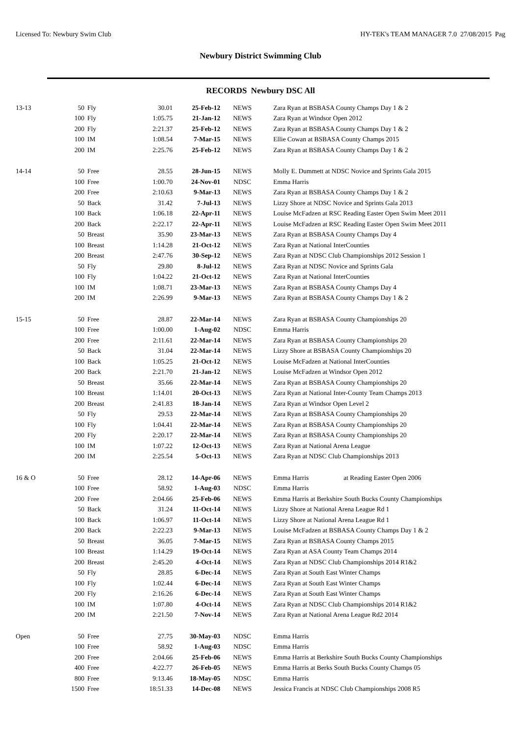Licensed To: Newbury Swim Club HY-TEK's TEAM MANAGER 7.0 27/08/2015 Pag
Newbury District Swimming Club
RECORDS Newbury DSC All
| 13-13 | 50 | Fly | 30.01 | 25-Feb-12 | NEWS | Zara Ryan at BSBASA County Champs Day 1 & 2 |
| | 100 | Fly | 1:05.75 | 21-Jan-12 | NEWS | Zara Ryan at Windsor Open 2012 |
| | 200 | Fly | 2:21.37 | 25-Feb-12 | NEWS | Zara Ryan at BSBASA County Champs Day 1 & 2 |
| | 100 | IM | 1:08.54 | 7-Mar-15 | NEWS | Ellie Cowan at BSBASA County Champs 2015 |
| | 200 | IM | 2:25.76 | 25-Feb-12 | NEWS | Zara Ryan at BSBASA County Champs Day 1 & 2 |
| 14-14 | 50 | Free | 28.55 | 28-Jun-15 | NEWS | Molly E. Dummett at NDSC Novice and Sprints Gala 2015 |
| | 100 | Free | 1:00.70 | 24-Nov-01 | NDSC | Emma Harris |
| | 200 | Free | 2:10.63 | 9-Mar-13 | NEWS | Zara Ryan at BSBASA County Champs Day 1 & 2 |
| | 50 | Back | 31.42 | 7-Jul-13 | NEWS | Lizzy Shore at NDSC Novice and Sprints Gala 2013 |
| | 100 | Back | 1:06.18 | 22-Apr-11 | NEWS | Louise McFadzen at RSC Reading Easter Open Swim Meet 2011 |
| | 200 | Back | 2:22.17 | 22-Apr-11 | NEWS | Louise McFadzen at RSC Reading Easter Open Swim Meet 2011 |
| | 50 | Breast | 35.90 | 23-Mar-13 | NEWS | Zara Ryan at BSBASA County Champs Day 4 |
| | 100 | Breast | 1:14.28 | 21-Oct-12 | NEWS | Zara Ryan at National InterCounties |
| | 200 | Breast | 2:47.76 | 30-Sep-12 | NEWS | Zara Ryan at NDSC Club Championships 2012 Session 1 |
| | 50 | Fly | 29.80 | 8-Jul-12 | NEWS | Zara Ryan at NDSC Novice and Sprints Gala |
| | 100 | Fly | 1:04.22 | 21-Oct-12 | NEWS | Zara Ryan at National InterCounties |
| | 100 | IM | 1:08.71 | 23-Mar-13 | NEWS | Zara Ryan at BSBASA County Champs Day 4 |
| | 200 | IM | 2:26.99 | 9-Mar-13 | NEWS | Zara Ryan at BSBASA County Champs Day 1 & 2 |
| 15-15 | 50 | Free | 28.87 | 22-Mar-14 | NEWS | Zara Ryan at BSBASA County Championships 20 |
| | 100 | Free | 1:00.00 | 1-Aug-02 | NDSC | Emma Harris |
| | 200 | Free | 2:11.61 | 22-Mar-14 | NEWS | Zara Ryan at BSBASA County Championships 20 |
| | 50 | Back | 31.04 | 22-Mar-14 | NEWS | Lizzy Shore at BSBASA County Championships 20 |
| | 100 | Back | 1:05.25 | 21-Oct-12 | NEWS | Louise McFadzen at National InterCounties |
| | 200 | Back | 2:21.70 | 21-Jan-12 | NEWS | Louise McFadzen at Windsor Open 2012 |
| | 50 | Breast | 35.66 | 22-Mar-14 | NEWS | Zara Ryan at BSBASA County Championships 20 |
| | 100 | Breast | 1:14.01 | 20-Oct-13 | NEWS | Zara Ryan at National Inter-County Team Champs 2013 |
| | 200 | Breast | 2:41.83 | 18-Jan-14 | NEWS | Zara Ryan at Windsor Open Level 2 |
| | 50 | Fly | 29.53 | 22-Mar-14 | NEWS | Zara Ryan at BSBASA County Championships 20 |
| | 100 | Fly | 1:04.41 | 22-Mar-14 | NEWS | Zara Ryan at BSBASA County Championships 20 |
| | 200 | Fly | 2:20.17 | 22-Mar-14 | NEWS | Zara Ryan at BSBASA County Championships 20 |
| | 100 | IM | 1:07.22 | 12-Oct-13 | NEWS | Zara Ryan at National Arena League |
| | 200 | IM | 2:25.54 | 5-Oct-13 | NEWS | Zara Ryan at NDSC Club Championships 2013 |
| 16 & O | 50 | Free | 28.12 | 14-Apr-06 | NEWS | Emma Harris at Reading Easter Open 2006 |
| | 100 | Free | 58.92 | 1-Aug-03 | NDSC | Emma Harris |
| | 200 | Free | 2:04.66 | 25-Feb-06 | NEWS | Emma Harris at Berkshire South Bucks County Championships |
| | 50 | Back | 31.24 | 11-Oct-14 | NEWS | Lizzy Shore at National Arena League Rd 1 |
| | 100 | Back | 1:06.97 | 11-Oct-14 | NEWS | Lizzy Shore at National Arena League Rd 1 |
| | 200 | Back | 2:22.23 | 9-Mar-13 | NEWS | Louise McFadzen at BSBASA County Champs Day 1 & 2 |
| | 50 | Breast | 36.05 | 7-Mar-15 | NEWS | Zara Ryan at BSBASA County Champs 2015 |
| | 100 | Breast | 1:14.29 | 19-Oct-14 | NEWS | Zara Ryan at ASA County Team Champs 2014 |
| | 200 | Breast | 2:45.20 | 4-Oct-14 | NEWS | Zara Ryan at NDSC Club Championships 2014 R1&2 |
| | 50 | Fly | 28.85 | 6-Dec-14 | NEWS | Zara Ryan at South East Winter Champs |
| | 100 | Fly | 1:02.44 | 6-Dec-14 | NEWS | Zara Ryan at South East Winter Champs |
| | 200 | Fly | 2:16.26 | 6-Dec-14 | NEWS | Zara Ryan at South East Winter Champs |
| | 100 | IM | 1:07.80 | 4-Oct-14 | NEWS | Zara Ryan at NDSC Club Championships 2014 R1&2 |
| | 200 | IM | 2:21.50 | 7-Nov-14 | NEWS | Zara Ryan at National Arena League Rd2 2014 |
| Open | 50 | Free | 27.75 | 30-May-03 | NDSC | Emma Harris |
| | 100 | Free | 58.92 | 1-Aug-03 | NDSC | Emma Harris |
| | 200 | Free | 2:04.66 | 25-Feb-06 | NEWS | Emma Harris at Berkshire South Bucks County Championships |
| | 400 | Free | 4:22.77 | 26-Feb-05 | NEWS | Emma Harris at Berks South Bucks County Champs 05 |
| | 800 | Free | 9:13.46 | 18-May-05 | NDSC | Emma Harris |
| | 1500 | Free | 18:51.33 | 14-Dec-08 | NEWS | Jessica Francis at NDSC Club Championships 2008 R5 |